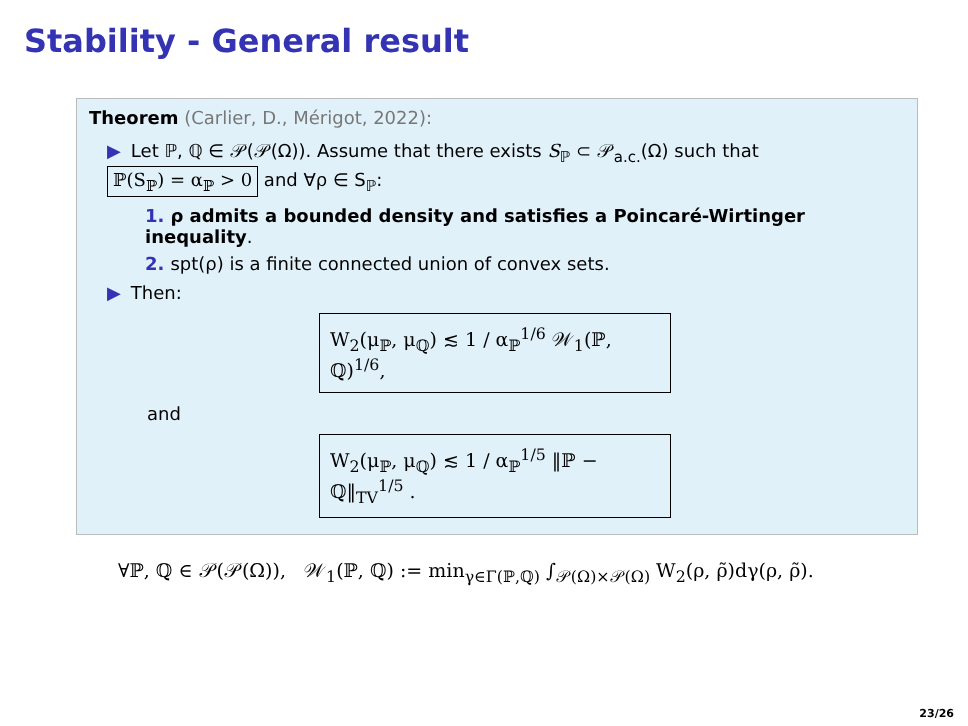Stability - General result
Theorem (Carlier, D., Mérigot, 2022):
▶ Let ℙ, ℚ ∈ 𝒫(𝒫(Ω)). Assume that there exists S<sub>ℙ</sub> ⊂ 𝒫<sub>a.c.</sub>(Ω) such that
ℙ(S<sub>ℙ</sub>) = α<sub>ℙ</sub> > 0 and ∀ρ ∈ S<sub>ℙ</sub>:
1. ρ admits a bounded density and satisfies a Poincaré-Wirtinger inequality.
2. spt(ρ) is a finite connected union of convex sets.
▶ Then:
W<sub>2</sub>(μ<sub>ℙ</sub>, μ<sub>ℚ</sub>) ≲ 1 / α<sub>ℙ</sub><sup>1/6</sup> 𝒲<sub>1</sub>(ℙ, ℚ)<sup>1/6</sup>,
and
W<sub>2</sub>(μ<sub>ℙ</sub>, μ<sub>ℚ</sub>) ≲ 1 / α<sub>ℙ</sub><sup>1/5</sup> ‖ℙ − ℚ‖<sub>TV</sub><sup>1/5</sup> .
∀ℙ, ℚ ∈ 𝒫(𝒫(Ω)), 𝒲<sub>1</sub>(ℙ, ℚ) := min<sub>γ∈Γ(ℙ,ℚ)</sub> ∫<sub>𝒫(Ω)×𝒫(Ω)</sub> W<sub>2</sub>(ρ, ρ̃)dγ(ρ, ρ̃).
23/26